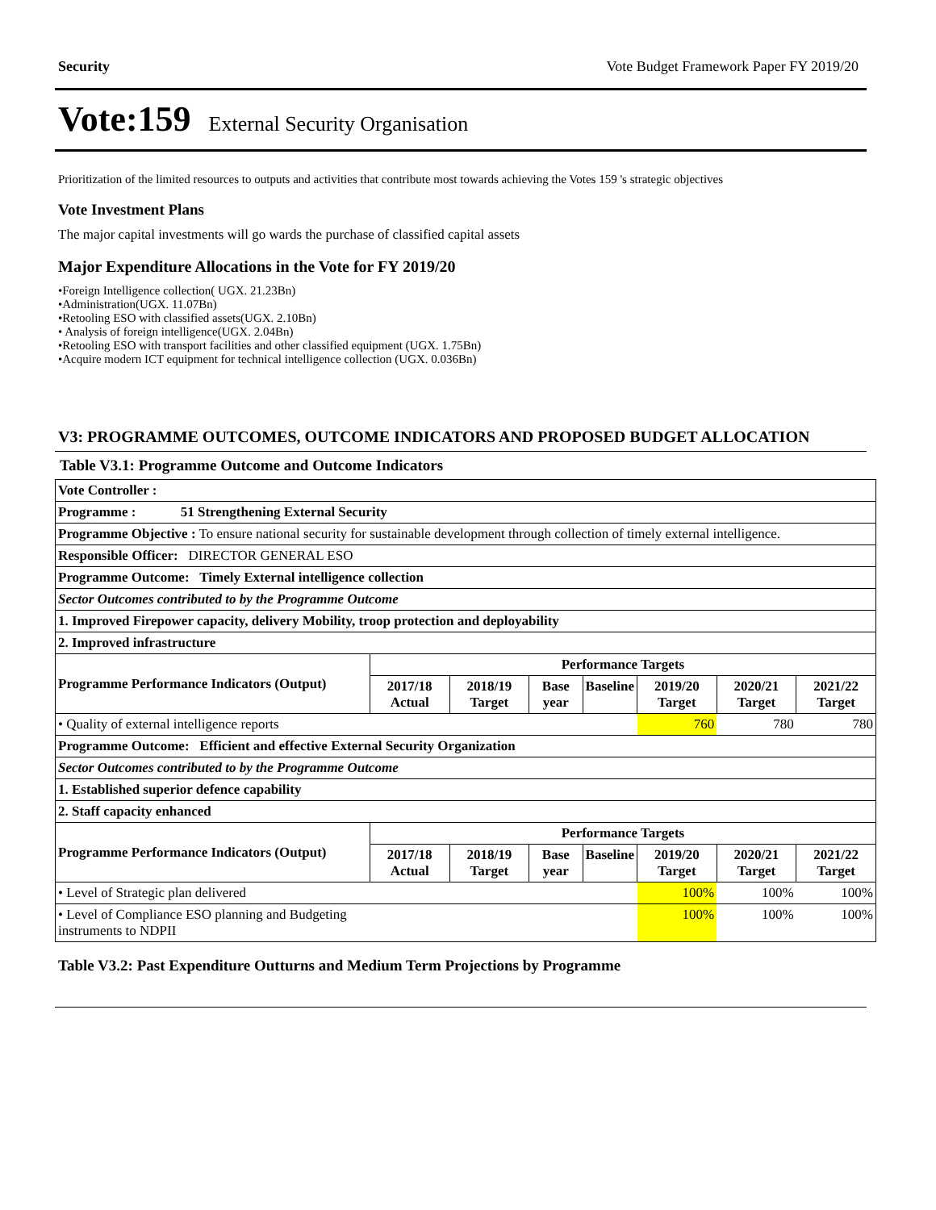Security Vote Budget Framework Paper FY 2019/20
Vote:159 External Security Organisation
Prioritization of the limited resources to outputs and activities that contribute most towards achieving the Votes 159 's strategic objectives
Vote Investment Plans
The major capital investments will go wards the purchase of classified capital assets
Major Expenditure Allocations in the Vote for FY 2019/20
•Foreign Intelligence collection( UGX. 21.23Bn)
•Administration(UGX. 11.07Bn)
•Retooling ESO with classified assets(UGX. 2.10Bn)
• Analysis of foreign intelligence(UGX. 2.04Bn)
•Retooling ESO with transport facilities and other classified equipment (UGX. 1.75Bn)
•Acquire modern ICT equipment for technical intelligence collection (UGX. 0.036Bn)
V3: PROGRAMME OUTCOMES, OUTCOME INDICATORS AND PROPOSED BUDGET ALLOCATION
Table V3.1: Programme Outcome and Outcome Indicators
| Vote Controller : | | | | | | | |
| Programme : 51 Strengthening External Security | | | | | | | |
| Programme Objective : To ensure national security for sustainable development through collection of timely external intelligence. | | | | | | | |
| Responsible Officer: DIRECTOR GENERAL ESO | | | | | | | |
| Programme Outcome: Timely External intelligence collection | | | | | | | |
| Sector Outcomes contributed to by the Programme Outcome | | | | | | | |
| 1. Improved Firepower capacity, delivery Mobility, troop protection and deployability | | | | | | | |
| 2. Improved infrastructure | | | | | | | |
| Programme Performance Indicators (Output) | Performance Targets | | | | | | |
| | 2017/18 Actual | 2018/19 Target | Base year | Baseline | 2019/20 Target | 2020/21 Target | 2021/22 Target |
| • Quality of external intelligence reports | | | | | 760 | 780 | 780 |
| Programme Outcome: Efficient and effective External Security Organization | | | | | | | |
| Sector Outcomes contributed to by the Programme Outcome | | | | | | | |
| 1. Established superior defence capability | | | | | | | |
| 2. Staff capacity enhanced | | | | | | | |
| Programme Performance Indicators (Output) | Performance Targets | | | | | | |
| | 2017/18 Actual | 2018/19 Target | Base year | Baseline | 2019/20 Target | 2020/21 Target | 2021/22 Target |
| • Level of Strategic plan delivered | | | | | 100% | 100% | 100% |
| • Level of Compliance ESO planning and Budgeting instruments to NDPII | | | | | 100% | 100% | 100% |
Table V3.2: Past Expenditure Outturns and Medium Term Projections by Programme